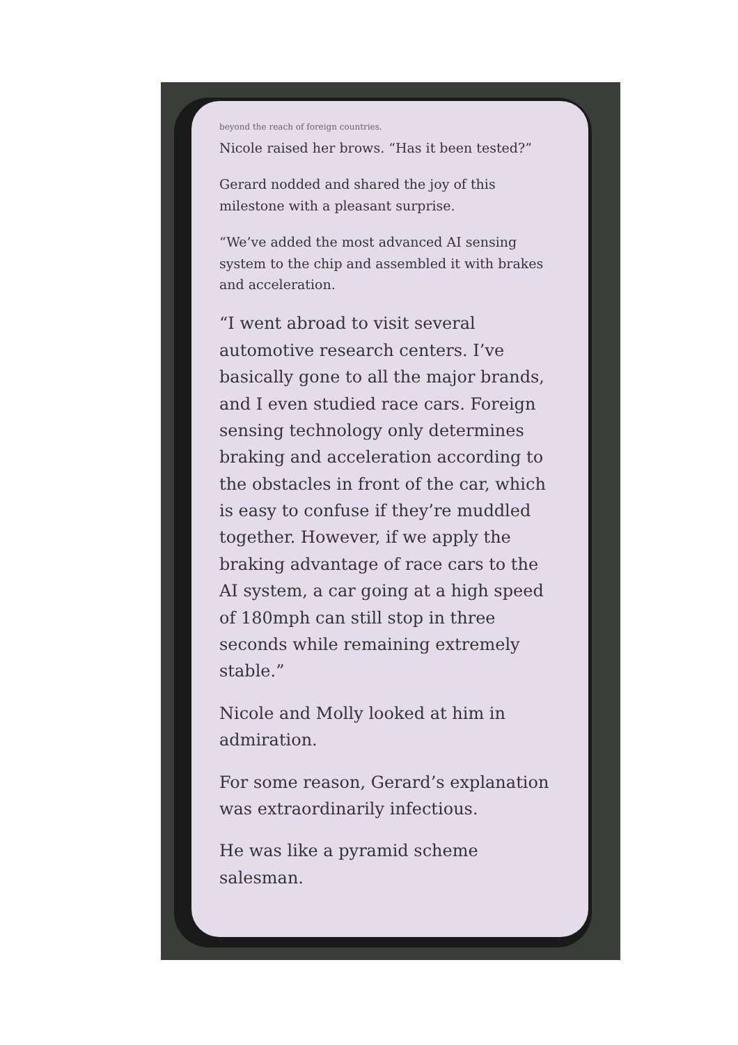beyond the reach of foreign countries.
Nicole raised her brows. “Has it been tested?”
Gerard nodded and shared the joy of this milestone with a pleasant surprise.
“We’ve added the most advanced AI sensing system to the chip and assembled it with brakes and acceleration.
“I went abroad to visit several automotive research centers. I’ve basically gone to all the major brands, and I even studied race cars. Foreign sensing technology only determines braking and acceleration according to the obstacles in front of the car, which is easy to confuse if they’re muddled together. However, if we apply the braking advantage of race cars to the AI system, a car going at a high speed of 180mph can still stop in three seconds while remaining extremely stable.”
Nicole and Molly looked at him in admiration.
For some reason, Gerard’s explanation was extraordinarily infectious.
He was like a pyramid scheme salesman.